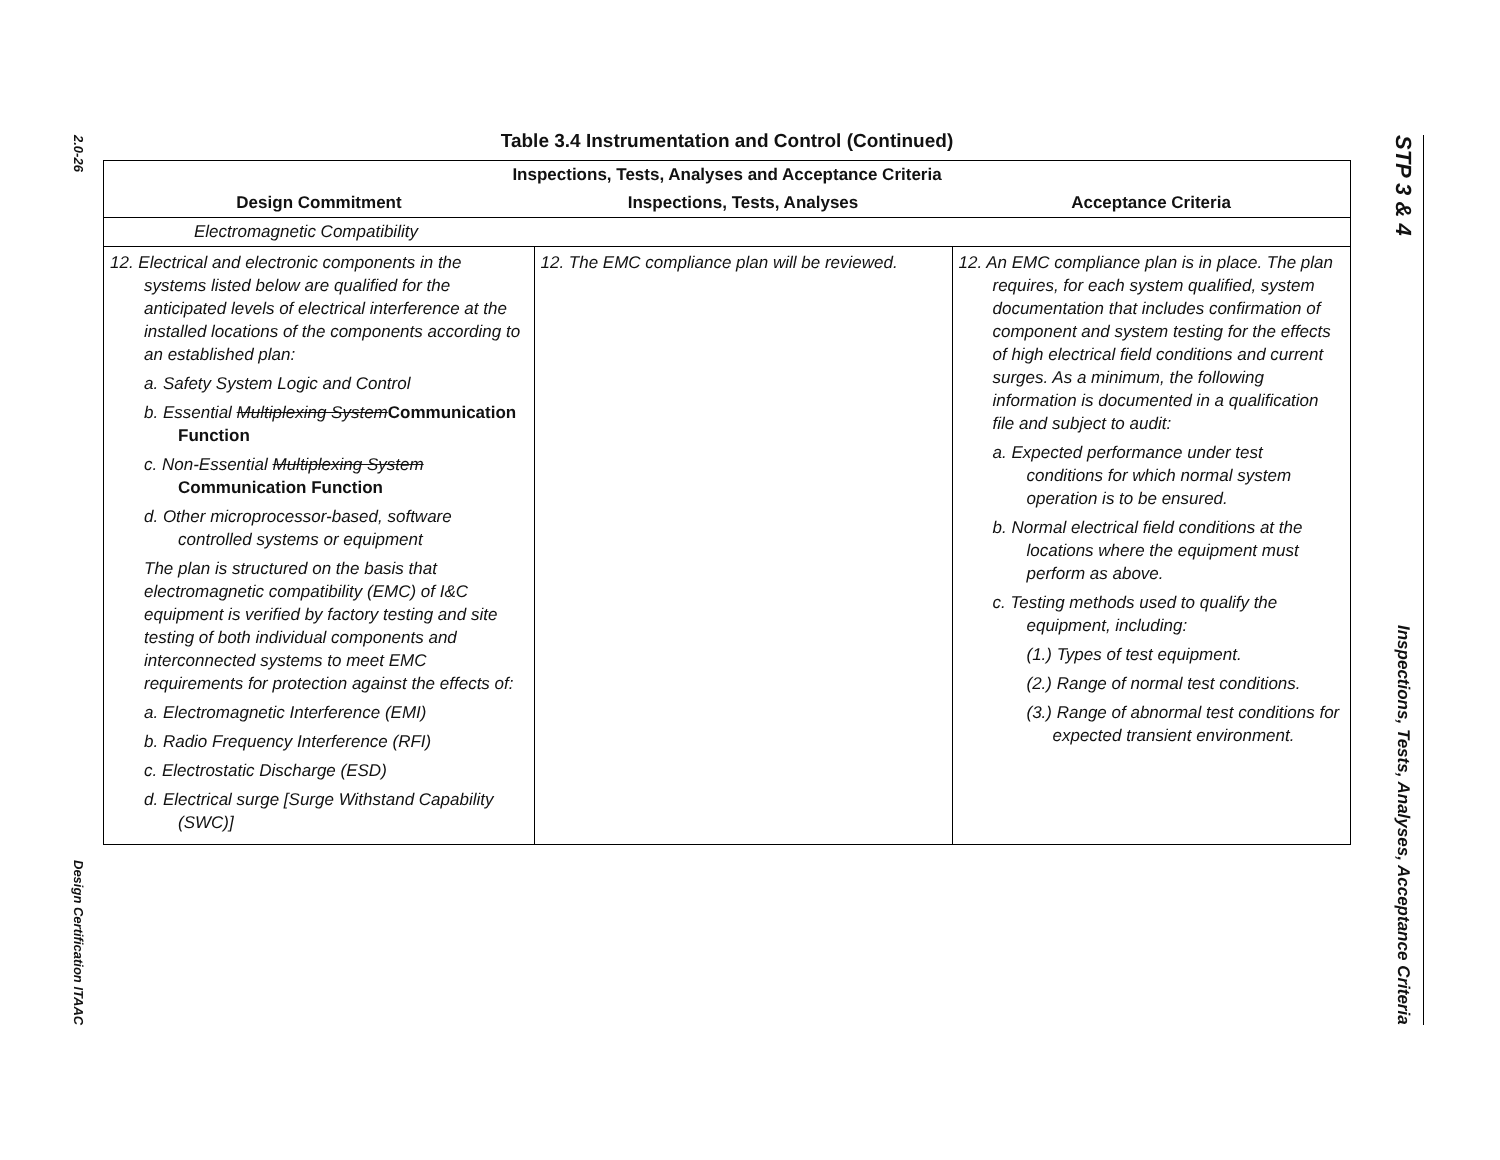2.0-26
Design Certification ITAAC
Table 3.4 Instrumentation and Control (Continued)
| Inspections, Tests, Analyses and Acceptance Criteria | | |
| --- | --- | --- |
| Design Commitment | Inspections, Tests, Analyses | Acceptance Criteria |
| Electromagnetic Compatibility | | |
| 12. Electrical and electronic components in the systems listed below are qualified for the anticipated levels of electrical interference at the installed locations of the components according to an established plan: a. Safety System Logic and Control b. Essential Multiplexing System Communication Function c. Non-Essential Multiplexing System Communication Function d. Other microprocessor-based, software controlled systems or equipment The plan is structured on the basis that electromagnetic compatibility (EMC) of I&C equipment is verified by factory testing and site testing of both individual components and interconnected systems to meet EMC requirements for protection against the effects of: a. Electromagnetic Interference (EMI) b. Radio Frequency Interference (RFI) c. Electrostatic Discharge (ESD) d. Electrical surge [Surge Withstand Capability (SWC)] | 12. The EMC compliance plan will be reviewed. | 12. An EMC compliance plan is in place. The plan requires, for each system qualified, system documentation that includes confirmation of component and system testing for the effects of high electrical field conditions and current surges. As a minimum, the following information is documented in a qualification file and subject to audit: a. Expected performance under test conditions for which normal system operation is to be ensured. b. Normal electrical field conditions at the locations where the equipment must perform as above. c. Testing methods used to qualify the equipment, including: (1.) Types of test equipment. (2.) Range of normal test conditions. (3.) Range of abnormal test conditions for expected transient environment. |
STP 3 & 4
Inspections, Tests, Analyses, Acceptance Criteria